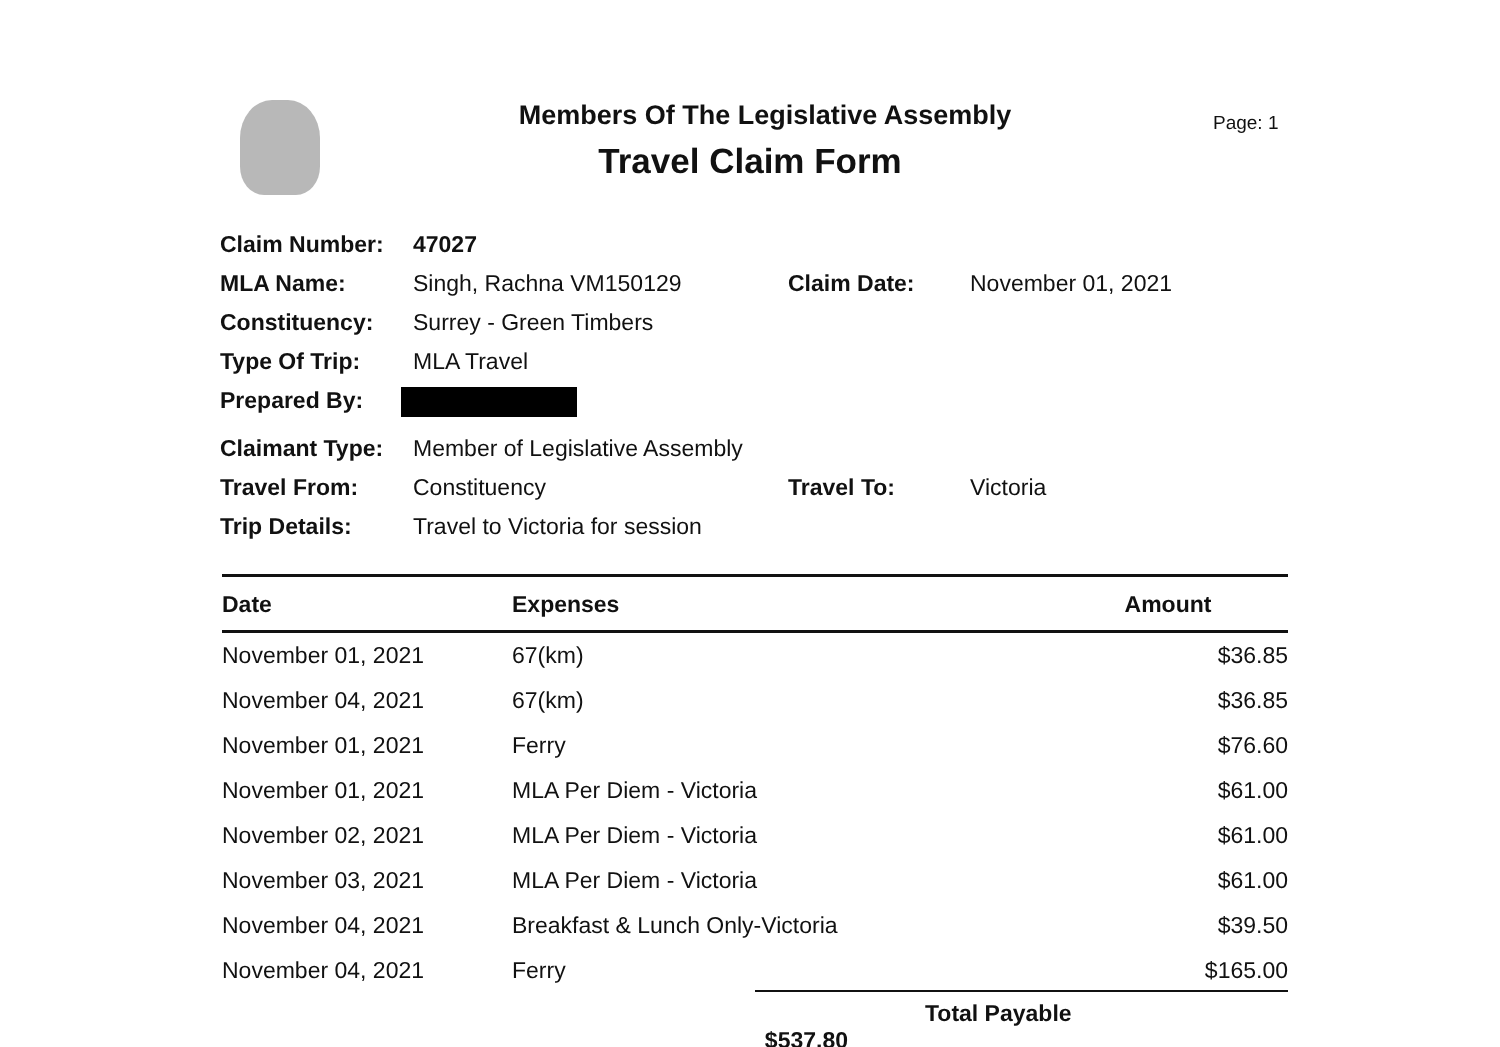Members Of The Legislative Assembly
Travel Claim Form
Page: 1
| Claim Number: | 47027 | | |
| MLA Name: | Singh, Rachna VM150129 | Claim Date: | November 01, 2021 |
| Constituency: | Surrey - Green Timbers | | |
| Type Of Trip: | MLA Travel | | |
| Prepared By: | | | |
| Claimant Type: | Member of Legislative Assembly | | |
| Travel From: | Constituency | Travel To: | Victoria |
| Trip Details: | Travel to Victoria for session | | |
| Date | Expenses | Amount |
| --- | --- | --- |
| November 01, 2021 | 67(km) | $36.85 |
| November 04, 2021 | 67(km) | $36.85 |
| November 01, 2021 | Ferry | $76.60 |
| November 01, 2021 | MLA Per Diem - Victoria | $61.00 |
| November 02, 2021 | MLA Per Diem - Victoria | $61.00 |
| November 03, 2021 | MLA Per Diem - Victoria | $61.00 |
| November 04, 2021 | Breakfast & Lunch Only-Victoria | $39.50 |
| November 04, 2021 | Ferry | $165.00 |
Total Payable $537.80